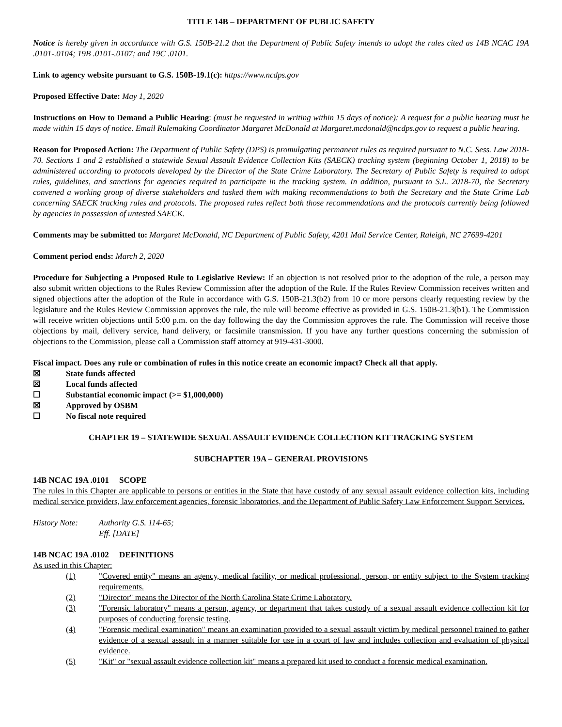TITLE 14B – DEPARTMENT OF PUBLIC SAFETY
Notice is hereby given in accordance with G.S. 150B-21.2 that the Department of Public Safety intends to adopt the rules cited as 14B NCAC 19A .0101-.0104; 19B .0101-.0107; and 19C .0101.
Link to agency website pursuant to G.S. 150B-19.1(c): https://www.ncdps.gov
Proposed Effective Date: May 1, 2020
Instructions on How to Demand a Public Hearing: (must be requested in writing within 15 days of notice): A request for a public hearing must be made within 15 days of notice. Email Rulemaking Coordinator Margaret McDonald at Margaret.mcdonald@ncdps.gov to request a public hearing.
Reason for Proposed Action: The Department of Public Safety (DPS) is promulgating permanent rules as required pursuant to N.C. Sess. Law 2018-70. Sections 1 and 2 established a statewide Sexual Assault Evidence Collection Kits (SAECK) tracking system (beginning October 1, 2018) to be administered according to protocols developed by the Director of the State Crime Laboratory. The Secretary of Public Safety is required to adopt rules, guidelines, and sanctions for agencies required to participate in the tracking system. In addition, pursuant to S.L. 2018-70, the Secretary convened a working group of diverse stakeholders and tasked them with making recommendations to both the Secretary and the State Crime Lab concerning SAECK tracking rules and protocols. The proposed rules reflect both those recommendations and the protocols currently being followed by agencies in possession of untested SAECK.
Comments may be submitted to: Margaret McDonald, NC Department of Public Safety, 4201 Mail Service Center, Raleigh, NC 27699-4201
Comment period ends: March 2, 2020
Procedure for Subjecting a Proposed Rule to Legislative Review: If an objection is not resolved prior to the adoption of the rule, a person may also submit written objections to the Rules Review Commission after the adoption of the Rule. If the Rules Review Commission receives written and signed objections after the adoption of the Rule in accordance with G.S. 150B-21.3(b2) from 10 or more persons clearly requesting review by the legislature and the Rules Review Commission approves the rule, the rule will become effective as provided in G.S. 150B-21.3(b1). The Commission will receive written objections until 5:00 p.m. on the day following the day the Commission approves the rule. The Commission will receive those objections by mail, delivery service, hand delivery, or facsimile transmission. If you have any further questions concerning the submission of objections to the Commission, please call a Commission staff attorney at 919-431-3000.
Fiscal impact. Does any rule or combination of rules in this notice create an economic impact? Check all that apply.
☒ State funds affected
☒ Local funds affected
☐ Substantial economic impact (>= $1,000,000)
☒ Approved by OSBM
☐ No fiscal note required
CHAPTER 19 – STATEWIDE SEXUAL ASSAULT EVIDENCE COLLECTION KIT TRACKING SYSTEM
SUBCHAPTER 19A – GENERAL PROVISIONS
14B NCAC 19A .0101 SCOPE
The rules in this Chapter are applicable to persons or entities in the State that have custody of any sexual assault evidence collection kits, including medical service providers, law enforcement agencies, forensic laboratories, and the Department of Public Safety Law Enforcement Support Services.
History Note: Authority G.S. 114-65;
Eff. [DATE]
14B NCAC 19A .0102 DEFINITIONS
As used in this Chapter:
(1) "Covered entity" means an agency, medical facility, or medical professional, person, or entity subject to the System tracking requirements.
(2) "Director" means the Director of the North Carolina State Crime Laboratory.
(3) "Forensic laboratory" means a person, agency, or department that takes custody of a sexual assault evidence collection kit for purposes of conducting forensic testing.
(4) "Forensic medical examination" means an examination provided to a sexual assault victim by medical personnel trained to gather evidence of a sexual assault in a manner suitable for use in a court of law and includes collection and evaluation of physical evidence.
(5) "Kit" or "sexual assault evidence collection kit" means a prepared kit used to conduct a forensic medical examination.